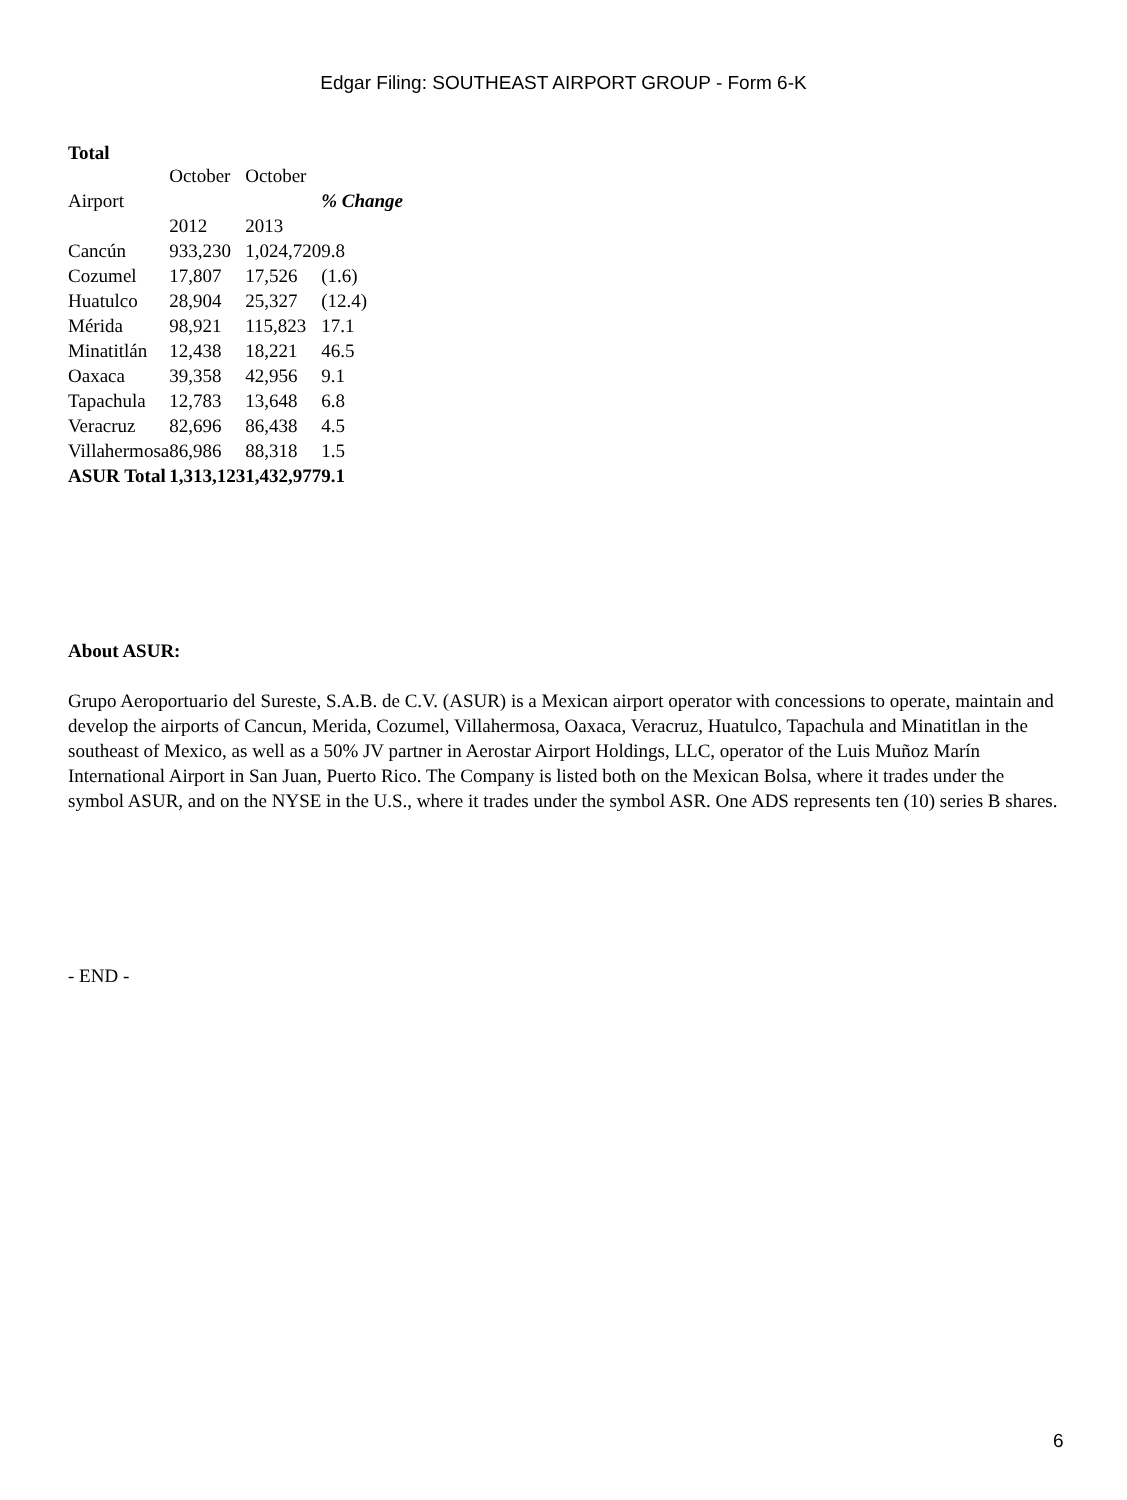Edgar Filing: SOUTHEAST AIRPORT GROUP - Form 6-K
Total
| | October | October | |
| --- | --- | --- | --- |
| Airport | | | % Change |
| | 2012 | 2013 | |
| Cancún | 933,230 | 1,024,720 | 9.8 |
| Cozumel | 17,807 | 17,526 | (1.6) |
| Huatulco | 28,904 | 25,327 | (12.4) |
| Mérida | 98,921 | 115,823 | 17.1 |
| Minatitlán | 12,438 | 18,221 | 46.5 |
| Oaxaca | 39,358 | 42,956 | 9.1 |
| Tapachula | 12,783 | 13,648 | 6.8 |
| Veracruz | 82,696 | 86,438 | 4.5 |
| Villahermosa | 86,986 | 88,318 | 1.5 |
| ASUR Total | 1,313,123 | 1,432,977 | 9.1 |
About ASUR:
Grupo Aeroportuario del Sureste, S.A.B. de C.V. (ASUR) is a Mexican airport operator with concessions to operate, maintain and develop the airports of Cancun, Merida, Cozumel, Villahermosa, Oaxaca, Veracruz, Huatulco, Tapachula and Minatitlan in the southeast of Mexico, as well as a 50% JV partner in Aerostar Airport Holdings, LLC, operator of the Luis Muñoz Marín International Airport in San Juan, Puerto Rico. The Company is listed both on the Mexican Bolsa, where it trades under the symbol ASUR, and on the NYSE in the U.S., where it trades under the symbol ASR. One ADS represents ten (10) series B shares.
- END -
6